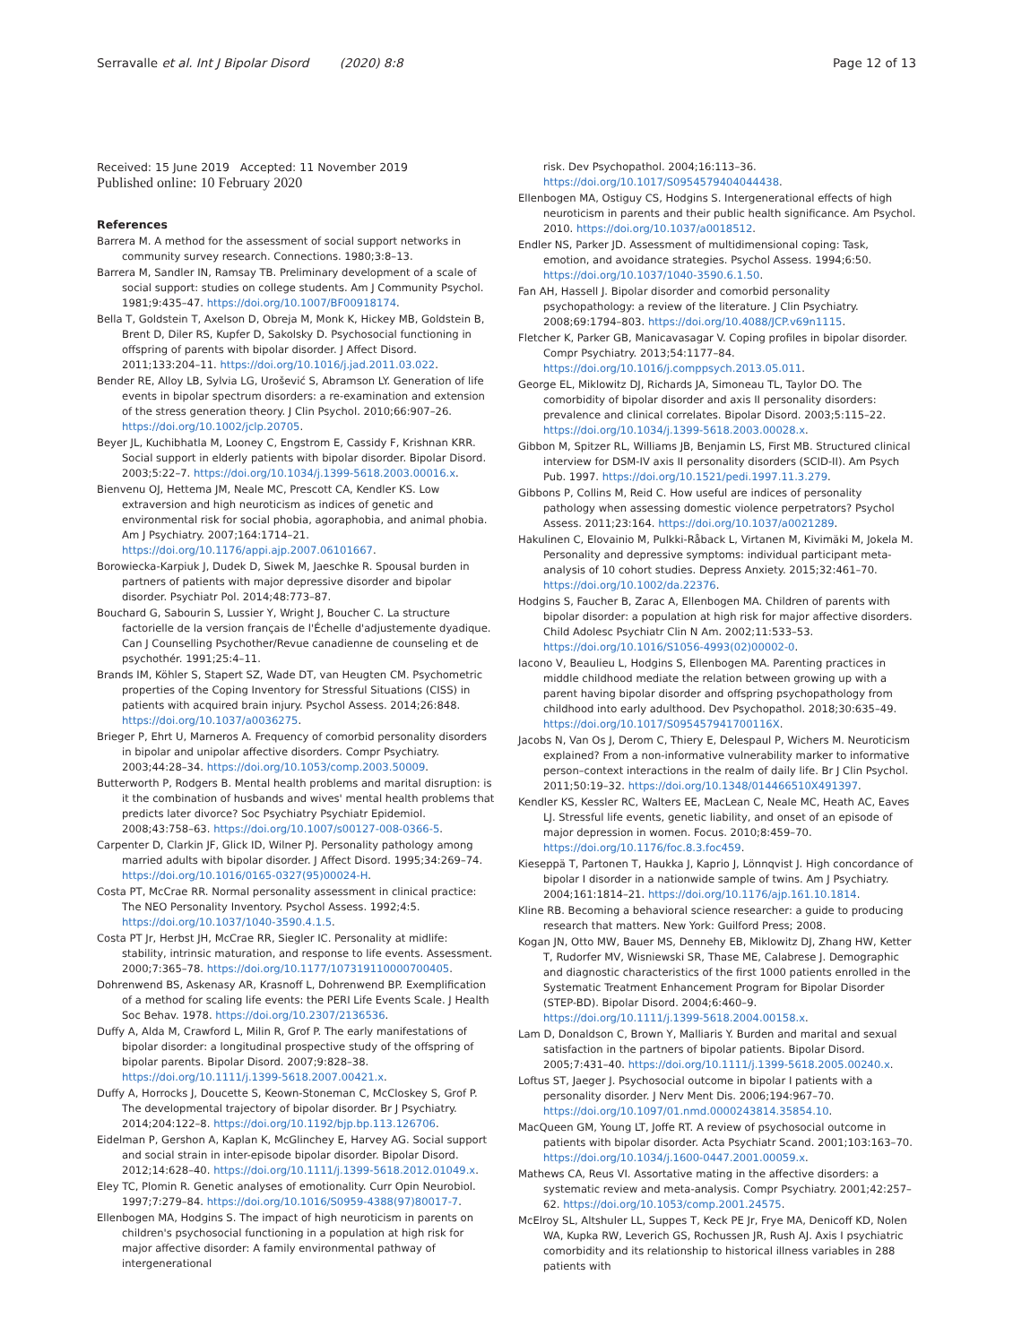Serravalle et al. Int J Bipolar Disord (2020) 8:8 Page 12 of 13
Received: 15 June 2019 Accepted: 11 November 2019
Published online: 10 February 2020
References
Barrera M. A method for the assessment of social support networks in community survey research. Connections. 1980;3:8–13.
Barrera M, Sandler IN, Ramsay TB. Preliminary development of a scale of social support: studies on college students. Am J Community Psychol. 1981;9:435–47. https://doi.org/10.1007/BF00918174.
Bella T, Goldstein T, Axelson D, Obreja M, Monk K, Hickey MB, Goldstein B, Brent D, Diler RS, Kupfer D, Sakolsky D. Psychosocial functioning in offspring of parents with bipolar disorder. J Affect Disord. 2011;133:204–11. https://doi.org/10.1016/j.jad.2011.03.022.
Bender RE, Alloy LB, Sylvia LG, Urošević S, Abramson LY. Generation of life events in bipolar spectrum disorders: a re-examination and extension of the stress generation theory. J Clin Psychol. 2010;66:907–26. https://doi.org/10.1002/jclp.20705.
Beyer JL, Kuchibhatla M, Looney C, Engstrom E, Cassidy F, Krishnan KRR. Social support in elderly patients with bipolar disorder. Bipolar Disord. 2003;5:22–7. https://doi.org/10.1034/j.1399-5618.2003.00016.x.
Bienvenu OJ, Hettema JM, Neale MC, Prescott CA, Kendler KS. Low extraversion and high neuroticism as indices of genetic and environmental risk for social phobia, agoraphobia, and animal phobia. Am J Psychiatry. 2007;164:1714–21. https://doi.org/10.1176/appi.ajp.2007.06101667.
Borowiecka-Karpiuk J, Dudek D, Siwek M, Jaeschke R. Spousal burden in partners of patients with major depressive disorder and bipolar disorder. Psychiatr Pol. 2014;48:773–87.
Bouchard G, Sabourin S, Lussier Y, Wright J, Boucher C. La structure factorielle de la version français de l'Échelle d'adjustemente dyadique. Can J Counselling Psychother/Revue canadienne de counseling et de psychothér. 1991;25:4–11.
Brands IM, Köhler S, Stapert SZ, Wade DT, van Heugten CM. Psychometric properties of the Coping Inventory for Stressful Situations (CISS) in patients with acquired brain injury. Psychol Assess. 2014;26:848. https://doi.org/10.1037/a0036275.
Brieger P, Ehrt U, Marneros A. Frequency of comorbid personality disorders in bipolar and unipolar affective disorders. Compr Psychiatry. 2003;44:28–34. https://doi.org/10.1053/comp.2003.50009.
Butterworth P, Rodgers B. Mental health problems and marital disruption: is it the combination of husbands and wives' mental health problems that predicts later divorce? Soc Psychiatry Psychiatr Epidemiol. 2008;43:758–63. https://doi.org/10.1007/s00127-008-0366-5.
Carpenter D, Clarkin JF, Glick ID, Wilner PJ. Personality pathology among married adults with bipolar disorder. J Affect Disord. 1995;34:269–74. https://doi.org/10.1016/0165-0327(95)00024-H.
Costa PT, McCrae RR. Normal personality assessment in clinical practice: The NEO Personality Inventory. Psychol Assess. 1992;4:5. https://doi.org/10.1037/1040-3590.4.1.5.
Costa PT Jr, Herbst JH, McCrae RR, Siegler IC. Personality at midlife: stability, intrinsic maturation, and response to life events. Assessment. 2000;7:365–78. https://doi.org/10.1177/107319110000700405.
Dohrenwend BS, Askenasy AR, Krasnoff L, Dohrenwend BP. Exemplification of a method for scaling life events: the PERI Life Events Scale. J Health Soc Behav. 1978. https://doi.org/10.2307/2136536.
Duffy A, Alda M, Crawford L, Milin R, Grof P. The early manifestations of bipolar disorder: a longitudinal prospective study of the offspring of bipolar parents. Bipolar Disord. 2007;9:828–38. https://doi.org/10.1111/j.1399-5618.2007.00421.x.
Duffy A, Horrocks J, Doucette S, Keown-Stoneman C, McCloskey S, Grof P. The developmental trajectory of bipolar disorder. Br J Psychiatry. 2014;204:122–8. https://doi.org/10.1192/bjp.bp.113.126706.
Eidelman P, Gershon A, Kaplan K, McGlinchey E, Harvey AG. Social support and social strain in inter-episode bipolar disorder. Bipolar Disord. 2012;14:628–40. https://doi.org/10.1111/j.1399-5618.2012.01049.x.
Eley TC, Plomin R. Genetic analyses of emotionality. Curr Opin Neurobiol. 1997;7:279–84. https://doi.org/10.1016/S0959-4388(97)80017-7.
Ellenbogen MA, Hodgins S. The impact of high neuroticism in parents on children's psychosocial functioning in a population at high risk for major affective disorder: A family environmental pathway of intergenerational
risk. Dev Psychopathol. 2004;16:113–36. https://doi.org/10.1017/S0954579404044438.
Ellenbogen MA, Ostiguy CS, Hodgins S. Intergenerational effects of high neuroticism in parents and their public health significance. Am Psychol. 2010. https://doi.org/10.1037/a0018512.
Endler NS, Parker JD. Assessment of multidimensional coping: Task, emotion, and avoidance strategies. Psychol Assess. 1994;6:50. https://doi.org/10.1037/1040-3590.6.1.50.
Fan AH, Hassell J. Bipolar disorder and comorbid personality psychopathology: a review of the literature. J Clin Psychiatry. 2008;69:1794–803. https://doi.org/10.4088/JCP.v69n1115.
Fletcher K, Parker GB, Manicavasagar V. Coping profiles in bipolar disorder. Compr Psychiatry. 2013;54:1177–84. https://doi.org/10.1016/j.comppsych.2013.05.011.
George EL, Miklowitz DJ, Richards JA, Simoneau TL, Taylor DO. The comorbidity of bipolar disorder and axis II personality disorders: prevalence and clinical correlates. Bipolar Disord. 2003;5:115–22. https://doi.org/10.1034/j.1399-5618.2003.00028.x.
Gibbon M, Spitzer RL, Williams JB, Benjamin LS, First MB. Structured clinical interview for DSM-IV axis II personality disorders (SCID-II). Am Psych Pub. 1997. https://doi.org/10.1521/pedi.1997.11.3.279.
Gibbons P, Collins M, Reid C. How useful are indices of personality pathology when assessing domestic violence perpetrators? Psychol Assess. 2011;23:164. https://doi.org/10.1037/a0021289.
Hakulinen C, Elovainio M, Pulkki-Råback L, Virtanen M, Kivimäki M, Jokela M. Personality and depressive symptoms: individual participant meta-analysis of 10 cohort studies. Depress Anxiety. 2015;32:461–70. https://doi.org/10.1002/da.22376.
Hodgins S, Faucher B, Zarac A, Ellenbogen MA. Children of parents with bipolar disorder: a population at high risk for major affective disorders. Child Adolesc Psychiatr Clin N Am. 2002;11:533–53. https://doi.org/10.1016/S1056-4993(02)00002-0.
Iacono V, Beaulieu L, Hodgins S, Ellenbogen MA. Parenting practices in middle childhood mediate the relation between growing up with a parent having bipolar disorder and offspring psychopathology from childhood into early adulthood. Dev Psychopathol. 2018;30:635–49. https://doi.org/10.1017/S095457941700116X.
Jacobs N, Van Os J, Derom C, Thiery E, Delespaul P, Wichers M. Neuroticism explained? From a non-informative vulnerability marker to informative person–context interactions in the realm of daily life. Br J Clin Psychol. 2011;50:19–32. https://doi.org/10.1348/014466510X491397.
Kendler KS, Kessler RC, Walters EE, MacLean C, Neale MC, Heath AC, Eaves LJ. Stressful life events, genetic liability, and onset of an episode of major depression in women. Focus. 2010;8:459–70. https://doi.org/10.1176/foc.8.3.foc459.
Kieseppä T, Partonen T, Haukka J, Kaprio J, Lönnqvist J. High concordance of bipolar I disorder in a nationwide sample of twins. Am J Psychiatry. 2004;161:1814–21. https://doi.org/10.1176/ajp.161.10.1814.
Kline RB. Becoming a behavioral science researcher: a guide to producing research that matters. New York: Guilford Press; 2008.
Kogan JN, Otto MW, Bauer MS, Dennehy EB, Miklowitz DJ, Zhang HW, Ketter T, Rudorfer MV, Wisniewski SR, Thase ME, Calabrese J. Demographic and diagnostic characteristics of the first 1000 patients enrolled in the Systematic Treatment Enhancement Program for Bipolar Disorder (STEP-BD). Bipolar Disord. 2004;6:460–9. https://doi.org/10.1111/j.1399-5618.2004.00158.x.
Lam D, Donaldson C, Brown Y, Malliaris Y. Burden and marital and sexual satisfaction in the partners of bipolar patients. Bipolar Disord. 2005;7:431–40. https://doi.org/10.1111/j.1399-5618.2005.00240.x.
Loftus ST, Jaeger J. Psychosocial outcome in bipolar I patients with a personality disorder. J Nerv Ment Dis. 2006;194:967–70. https://doi.org/10.1097/01.nmd.0000243814.35854.10.
MacQueen GM, Young LT, Joffe RT. A review of psychosocial outcome in patients with bipolar disorder. Acta Psychiatr Scand. 2001;103:163–70. https://doi.org/10.1034/j.1600-0447.2001.00059.x.
Mathews CA, Reus VI. Assortative mating in the affective disorders: a systematic review and meta-analysis. Compr Psychiatry. 2001;42:257–62. https://doi.org/10.1053/comp.2001.24575.
McElroy SL, Altshuler LL, Suppes T, Keck PE Jr, Frye MA, Denicoff KD, Nolen WA, Kupka RW, Leverich GS, Rochussen JR, Rush AJ. Axis I psychiatric comorbidity and its relationship to historical illness variables in 288 patients with